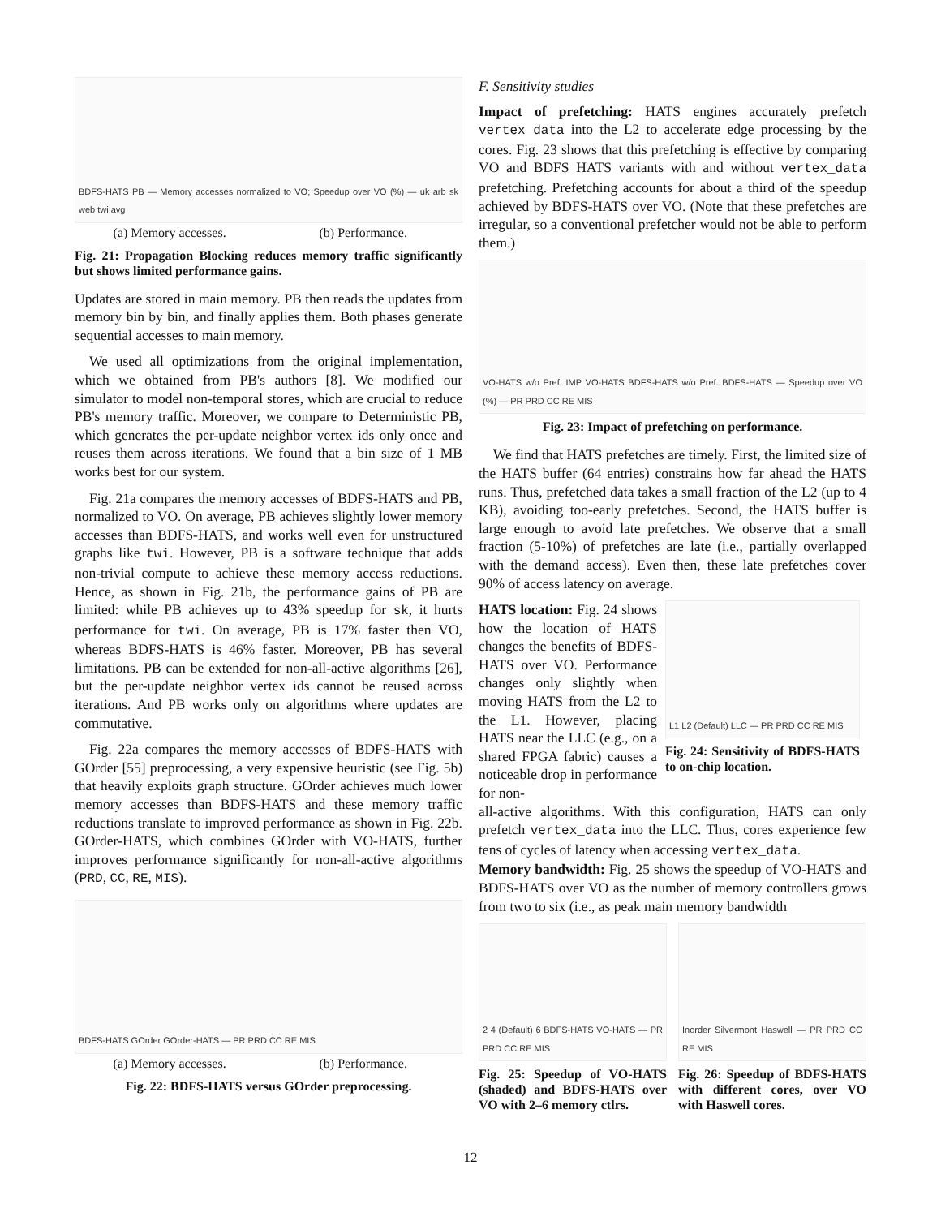BDFS-HATS PB — Memory accesses normalized to VO; Speedup over VO (%) — uk arb sk web twi avg
(a) Memory accesses. (b) Performance.
Fig. 21: Propagation Blocking reduces memory traffic significantly but shows limited performance gains.
Updates are stored in main memory. PB then reads the updates from memory bin by bin, and finally applies them. Both phases generate sequential accesses to main memory.
We used all optimizations from the original implementation, which we obtained from PB's authors [8]. We modified our simulator to model non-temporal stores, which are crucial to reduce PB's memory traffic. Moreover, we compare to Deterministic PB, which generates the per-update neighbor vertex ids only once and reuses them across iterations. We found that a bin size of 1 MB works best for our system.
Fig. 21a compares the memory accesses of BDFS-HATS and PB, normalized to VO. On average, PB achieves slightly lower memory accesses than BDFS-HATS, and works well even for unstructured graphs like twi. However, PB is a software technique that adds non-trivial compute to achieve these memory access reductions. Hence, as shown in Fig. 21b, the performance gains of PB are limited: while PB achieves up to 43% speedup for sk, it hurts performance for twi. On average, PB is 17% faster then VO, whereas BDFS-HATS is 46% faster. Moreover, PB has several limitations. PB can be extended for non-all-active algorithms [26], but the per-update neighbor vertex ids cannot be reused across iterations. And PB works only on algorithms where updates are commutative.
Fig. 22a compares the memory accesses of BDFS-HATS with GOrder [55] preprocessing, a very expensive heuristic (see Fig. 5b) that heavily exploits graph structure. GOrder achieves much lower memory accesses than BDFS-HATS and these memory traffic reductions translate to improved performance as shown in Fig. 22b. GOrder-HATS, which combines GOrder with VO-HATS, further improves performance significantly for non-all-active algorithms (PRD, CC, RE, MIS).
BDFS-HATS GOrder GOrder-HATS — PR PRD CC RE MIS
(a) Memory accesses. (b) Performance.
Fig. 22: BDFS-HATS versus GOrder preprocessing.
F. Sensitivity studies
Impact of prefetching: HATS engines accurately prefetch vertex_data into the L2 to accelerate edge processing by the cores. Fig. 23 shows that this prefetching is effective by comparing VO and BDFS HATS variants with and without vertex_data prefetching. Prefetching accounts for about a third of the speedup achieved by BDFS-HATS over VO. (Note that these prefetches are irregular, so a conventional prefetcher would not be able to perform them.)
VO-HATS w/o Pref. IMP VO-HATS BDFS-HATS w/o Pref. BDFS-HATS — Speedup over VO (%) — PR PRD CC RE MIS
Fig. 23: Impact of prefetching on performance.
We find that HATS prefetches are timely. First, the limited size of the HATS buffer (64 entries) constrains how far ahead the HATS runs. Thus, prefetched data takes a small fraction of the L2 (up to 4 KB), avoiding too-early prefetches. Second, the HATS buffer is large enough to avoid late prefetches. We observe that a small fraction (5-10%) of prefetches are late (i.e., partially overlapped with the demand access). Even then, these late prefetches cover 90% of access latency on average.
HATS location: Fig. 24 shows how the location of HATS changes the benefits of BDFS-HATS over VO. Performance changes only slightly when moving HATS from the L2 to the L1. However, placing HATS near the LLC (e.g., on a shared FPGA fabric) causes a noticeable drop in performance for non-
L1 L2 (Default) LLC — PR PRD CC RE MIS
Fig. 24: Sensitivity of BDFS-HATS to on-chip location.
all-active algorithms. With this configuration, HATS can only prefetch vertex_data into the LLC. Thus, cores experience few tens of cycles of latency when accessing vertex_data.
Memory bandwidth: Fig. 25 shows the speedup of VO-HATS and BDFS-HATS over VO as the number of memory controllers grows from two to six (i.e., as peak main memory bandwidth
2 4 (Default) 6 BDFS-HATS VO-HATS — PR PRD CC RE MIS
Fig. 25: Speedup of VO-HATS (shaded) and BDFS-HATS over VO with 2–6 memory ctlrs.
Inorder Silvermont Haswell — PR PRD CC RE MIS
Fig. 26: Speedup of BDFS-HATS with different cores, over VO with Haswell cores.
12